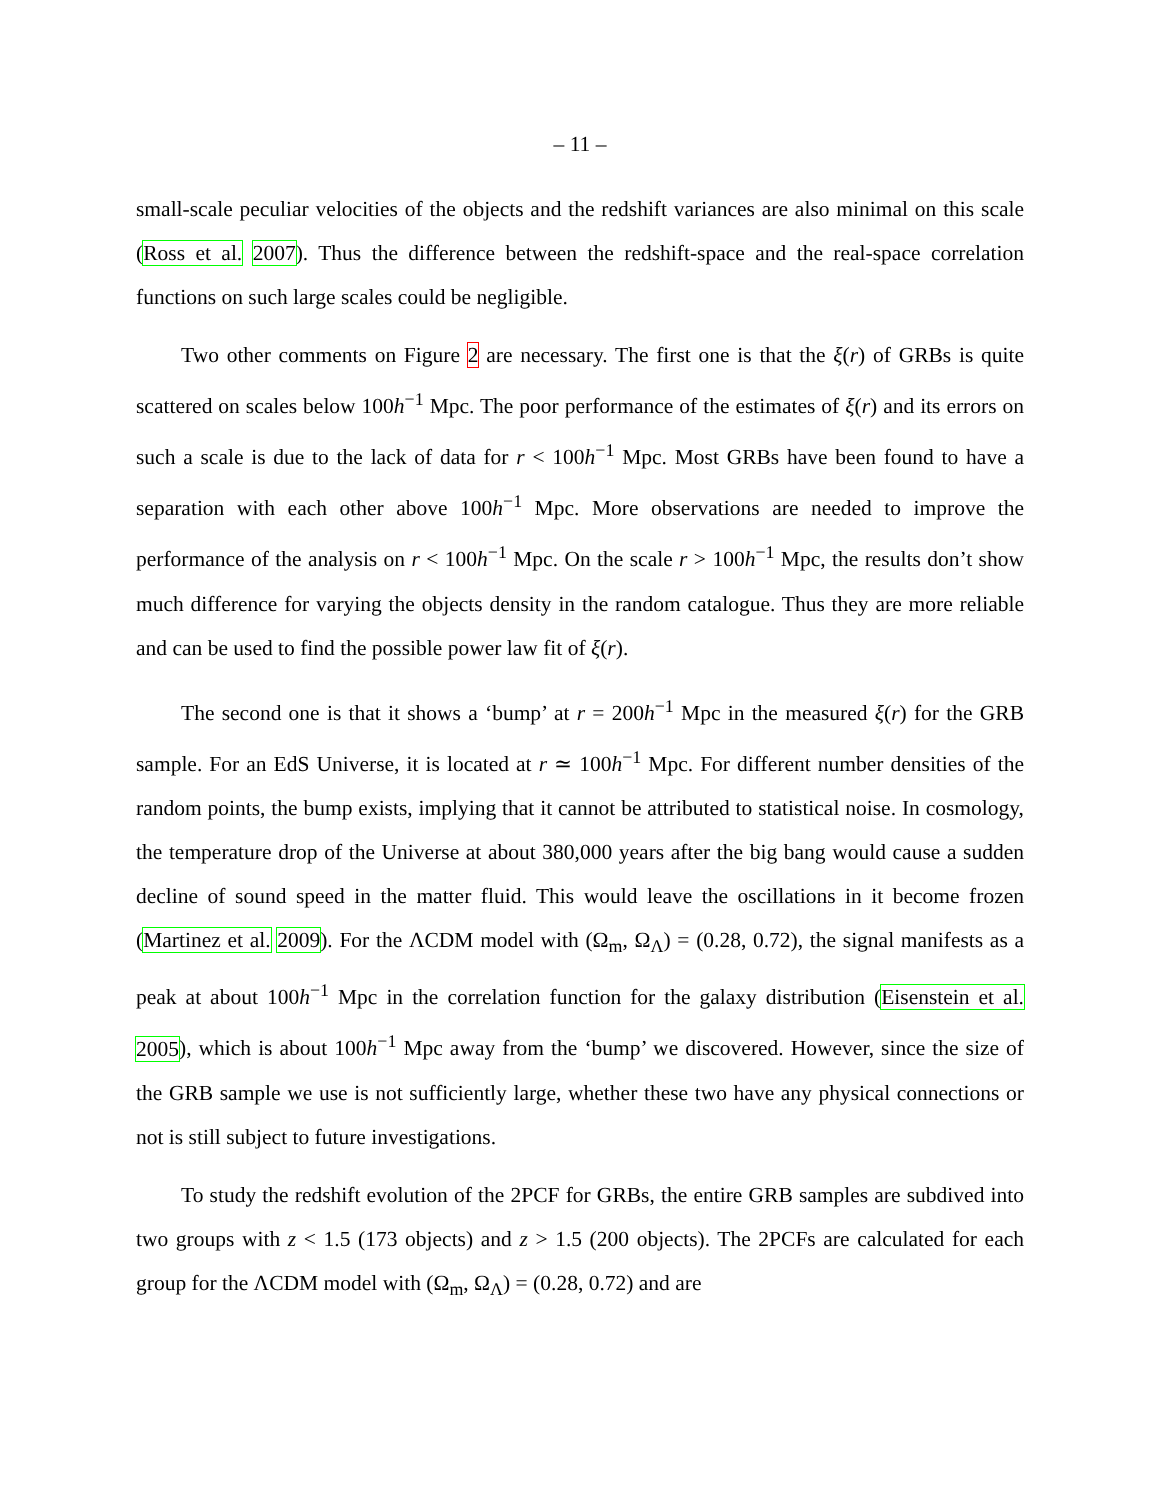– 11 –
small-scale peculiar velocities of the objects and the redshift variances are also minimal on this scale (Ross et al. 2007). Thus the difference between the redshift-space and the real-space correlation functions on such large scales could be negligible.
Two other comments on Figure 2 are necessary. The first one is that the ξ(r) of GRBs is quite scattered on scales below 100h<sup>−1</sup> Mpc. The poor performance of the estimates of ξ(r) and its errors on such a scale is due to the lack of data for r < 100h<sup>−1</sup> Mpc. Most GRBs have been found to have a separation with each other above 100h<sup>−1</sup> Mpc. More observations are needed to improve the performance of the analysis on r < 100h<sup>−1</sup> Mpc. On the scale r > 100h<sup>−1</sup> Mpc, the results don’t show much difference for varying the objects density in the random catalogue. Thus they are more reliable and can be used to find the possible power law fit of ξ(r).
The second one is that it shows a ‘bump’ at r = 200h<sup>−1</sup> Mpc in the measured ξ(r) for the GRB sample. For an EdS Universe, it is located at r ≃ 100h<sup>−1</sup> Mpc. For different number densities of the random points, the bump exists, implying that it cannot be attributed to statistical noise. In cosmology, the temperature drop of the Universe at about 380,000 years after the big bang would cause a sudden decline of sound speed in the matter fluid. This would leave the oscillations in it become frozen (Martinez et al. 2009). For the ΛCDM model with (Ω<sub>m</sub>, Ω<sub>Λ</sub>) = (0.28, 0.72), the signal manifests as a peak at about 100h<sup>−1</sup> Mpc in the correlation function for the galaxy distribution (Eisenstein et al. 2005), which is about 100h<sup>−1</sup> Mpc away from the ‘bump’ we discovered. However, since the size of the GRB sample we use is not sufficiently large, whether these two have any physical connections or not is still subject to future investigations.
To study the redshift evolution of the 2PCF for GRBs, the entire GRB samples are subdived into two groups with z < 1.5 (173 objects) and z > 1.5 (200 objects). The 2PCFs are calculated for each group for the ΛCDM model with (Ω<sub>m</sub>, Ω<sub>Λ</sub>) = (0.28, 0.72) and are